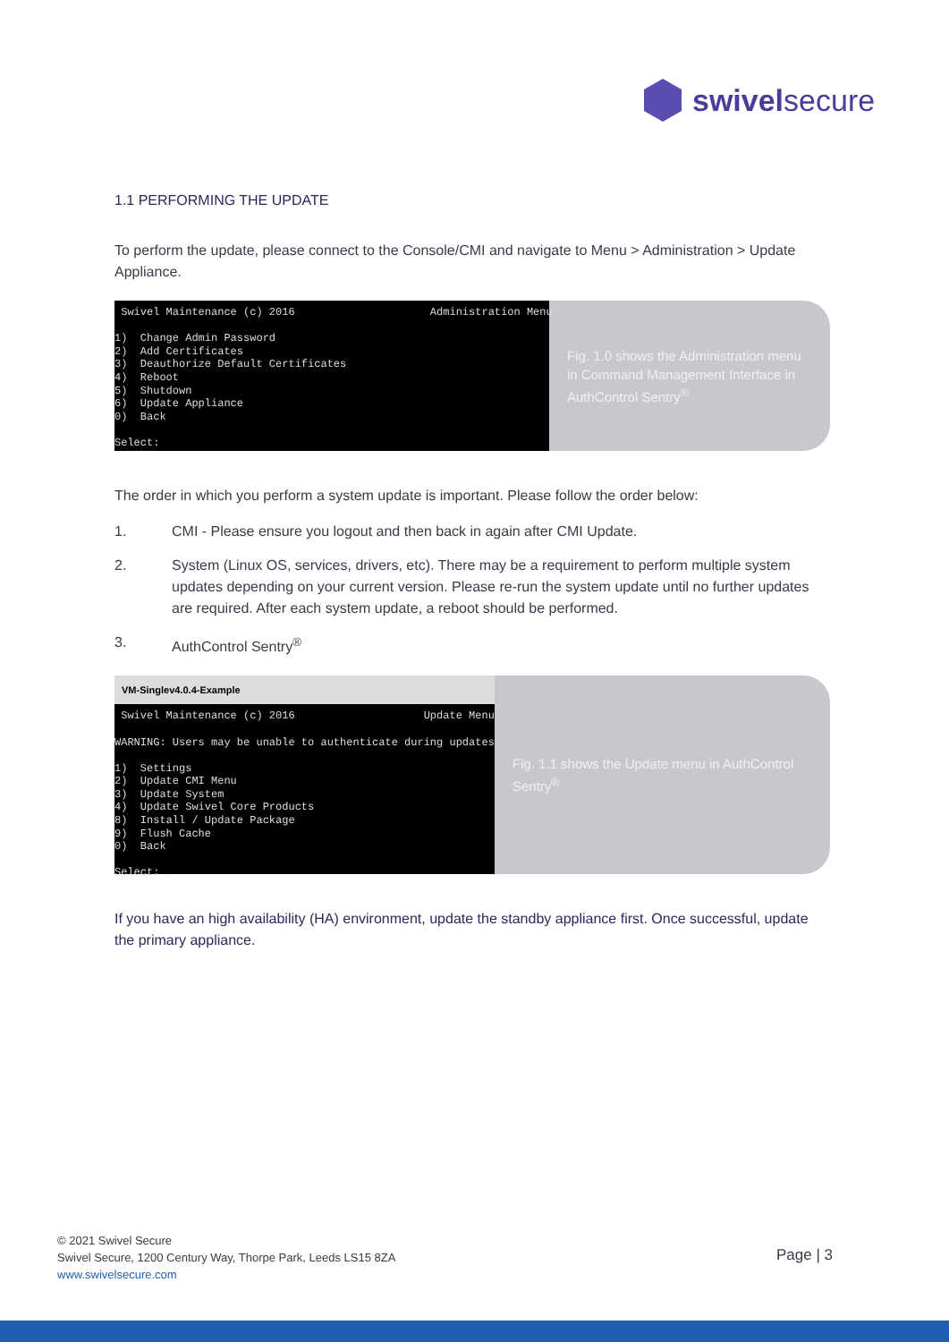swivelsecure
1.1 PERFORMING THE UPDATE
To perform the update, please connect to the Console/CMI and navigate to Menu > Administration > Update Appliance.
Swivel Maintenance (c) 2016 Administration Menu 1) Change Admin Password 2) Add Certificates 3) Deauthorize Default Certificates 4) Reboot 5) Shutdown 6) Update Appliance 0) Back Select:
Fig. 1.0 shows the Administration menu in Command Management Interface in AuthControl Sentry<sup>®</sup>
The order in which you perform a system update is important. Please follow the order below:
1. CMI - Please ensure you logout and then back in again after CMI Update.
2. System (Linux OS, services, drivers, etc). There may be a requirement to perform multiple system updates depending on your current version. Please re-run the system update until no further updates are required. After each system update, a reboot should be performed.
3. AuthControl Sentry<sup>®</sup>
VM-Singlev4.0.4-Example
Swivel Maintenance (c) 2016 Update Menu WARNING: Users may be unable to authenticate during updates 1) Settings 2) Update CMI Menu 3) Update System 4) Update Swivel Core Products 8) Install / Update Package 9) Flush Cache 0) Back Select: _
Fig. 1.1 shows the Update menu in AuthControl Sentry<sup>®</sup>
If you have an high availability (HA) environment, update the standby appliance first. Once successful, update the primary appliance.
© 2021 Swivel Secure
Swivel Secure, 1200 Century Way, Thorpe Park, Leeds LS15 8ZA
www.swivelsecure.com
Page | 3